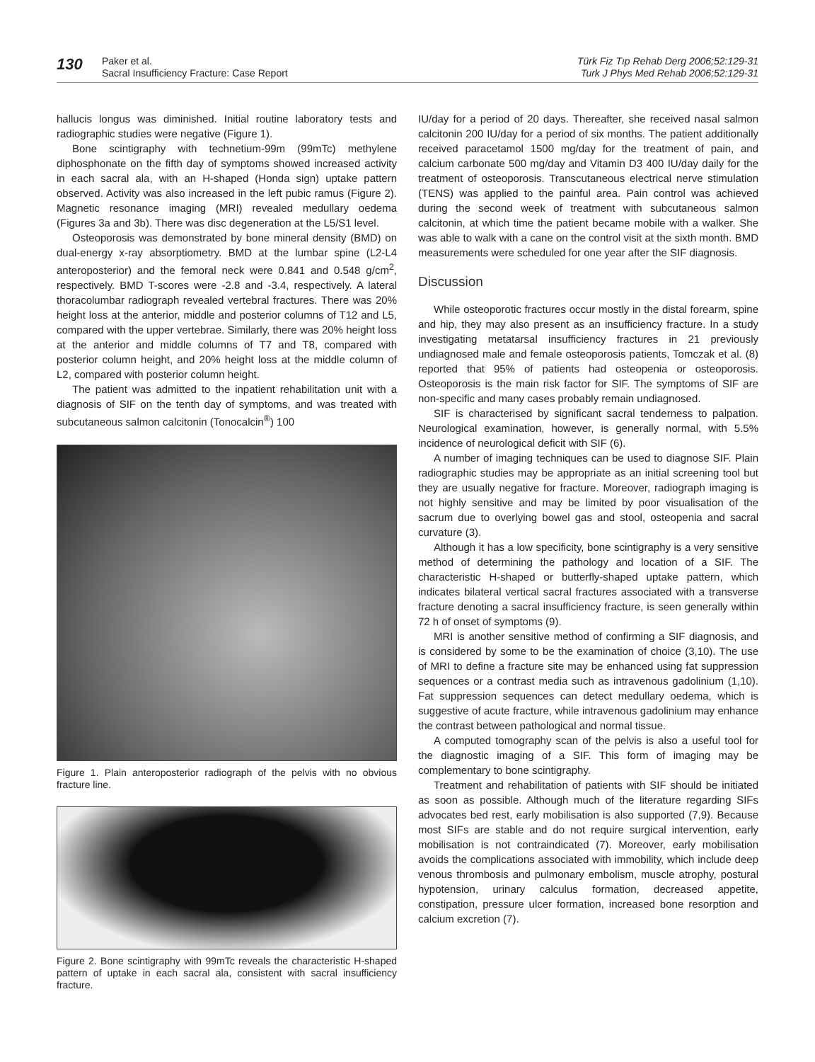130
Paker et al.
Sacral Insufficiency Fracture: Case Report
Türk Fiz Tıp Rehab Derg 2006;52:129-31
Turk J Phys Med Rehab 2006;52:129-31
hallucis longus was diminished. Initial routine laboratory tests and radiographic studies were negative (Figure 1).
Bone scintigraphy with technetium-99m (99mTc) methylene diphosphonate on the fifth day of symptoms showed increased activity in each sacral ala, with an H-shaped (Honda sign) uptake pattern observed. Activity was also increased in the left pubic ramus (Figure 2). Magnetic resonance imaging (MRI) revealed medullary oedema (Figures 3a and 3b). There was disc degeneration at the L5/S1 level.
Osteoporosis was demonstrated by bone mineral density (BMD) on dual-energy x-ray absorptiometry. BMD at the lumbar spine (L2-L4 anteroposterior) and the femoral neck were 0.841 and 0.548 g/cm<sup>2</sup>, respectively. BMD T-scores were -2.8 and -3.4, respectively. A lateral thoracolumbar radiograph revealed vertebral fractures. There was 20% height loss at the anterior, middle and posterior columns of T12 and L5, compared with the upper vertebrae. Similarly, there was 20% height loss at the anterior and middle columns of T7 and T8, compared with posterior column height, and 20% height loss at the middle column of L2, compared with posterior column height.
The patient was admitted to the inpatient rehabilitation unit with a diagnosis of SIF on the tenth day of symptoms, and was treated with subcutaneous salmon calcitonin (Tonocalcin<sup>®</sup>) 100
Figure 1. Plain anteroposterior radiograph of the pelvis with no obvious fracture line.
Figure 2. Bone scintigraphy with 99mTc reveals the characteristic H-shaped pattern of uptake in each sacral ala, consistent with sacral insufficiency fracture.
IU/day for a period of 20 days. Thereafter, she received nasal salmon calcitonin 200 IU/day for a period of six months. The patient additionally received paracetamol 1500 mg/day for the treatment of pain, and calcium carbonate 500 mg/day and Vitamin D3 400 IU/day daily for the treatment of osteoporosis. Transcutaneous electrical nerve stimulation (TENS) was applied to the painful area. Pain control was achieved during the second week of treatment with subcutaneous salmon calcitonin, at which time the patient became mobile with a walker. She was able to walk with a cane on the control visit at the sixth month. BMD measurements were scheduled for one year after the SIF diagnosis.
Discussion
While osteoporotic fractures occur mostly in the distal forearm, spine and hip, they may also present as an insufficiency fracture. In a study investigating metatarsal insufficiency fractures in 21 previously undiagnosed male and female osteoporosis patients, Tomczak et al. (8) reported that 95% of patients had osteopenia or osteoporosis. Osteoporosis is the main risk factor for SIF. The symptoms of SIF are non-specific and many cases probably remain undiagnosed.
SIF is characterised by significant sacral tenderness to palpation. Neurological examination, however, is generally normal, with 5.5% incidence of neurological deficit with SIF (6).
A number of imaging techniques can be used to diagnose SIF. Plain radiographic studies may be appropriate as an initial screening tool but they are usually negative for fracture. Moreover, radiograph imaging is not highly sensitive and may be limited by poor visualisation of the sacrum due to overlying bowel gas and stool, osteopenia and sacral curvature (3).
Although it has a low specificity, bone scintigraphy is a very sensitive method of determining the pathology and location of a SIF. The characteristic H-shaped or butterfly-shaped uptake pattern, which indicates bilateral vertical sacral fractures associated with a transverse fracture denoting a sacral insufficiency fracture, is seen generally within 72 h of onset of symptoms (9).
MRI is another sensitive method of confirming a SIF diagnosis, and is considered by some to be the examination of choice (3,10). The use of MRI to define a fracture site may be enhanced using fat suppression sequences or a contrast media such as intravenous gadolinium (1,10). Fat suppression sequences can detect medullary oedema, which is suggestive of acute fracture, while intravenous gadolinium may enhance the contrast between pathological and normal tissue.
A computed tomography scan of the pelvis is also a useful tool for the diagnostic imaging of a SIF. This form of imaging may be complementary to bone scintigraphy.
Treatment and rehabilitation of patients with SIF should be initiated as soon as possible. Although much of the literature regarding SIFs advocates bed rest, early mobilisation is also supported (7,9). Because most SIFs are stable and do not require surgical intervention, early mobilisation is not contraindicated (7). Moreover, early mobilisation avoids the complications associated with immobility, which include deep venous thrombosis and pulmonary embolism, muscle atrophy, postural hypotension, urinary calculus formation, decreased appetite, constipation, pressure ulcer formation, increased bone resorption and calcium excretion (7).